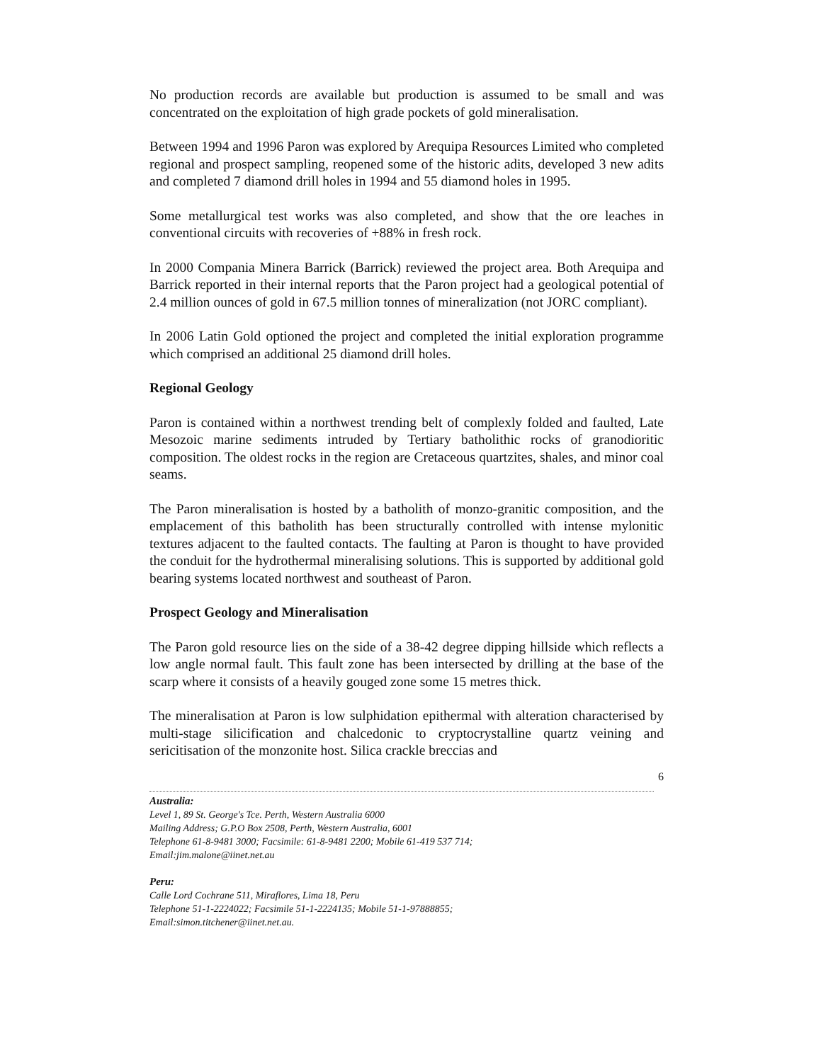No production records are available but production is assumed to be small and was concentrated on the exploitation of high grade pockets of gold mineralisation.
Between 1994 and 1996 Paron was explored by Arequipa Resources Limited who completed regional and prospect sampling, reopened some of the historic adits, developed 3 new adits and completed 7 diamond drill holes in 1994 and 55 diamond holes in 1995.
Some metallurgical test works was also completed, and show that the ore leaches in conventional circuits with recoveries of +88% in fresh rock.
In 2000 Compania Minera Barrick (Barrick) reviewed the project area. Both Arequipa and Barrick reported in their internal reports that the Paron project had a geological potential of 2.4 million ounces of gold in 67.5 million tonnes of mineralization (not JORC compliant).
In 2006 Latin Gold optioned the project and completed the initial exploration programme which comprised an additional 25 diamond drill holes.
Regional Geology
Paron is contained within a northwest trending belt of complexly folded and faulted, Late Mesozoic marine sediments intruded by Tertiary batholithic rocks of granodioritic composition. The oldest rocks in the region are Cretaceous quartzites, shales, and minor coal seams.
The Paron mineralisation is hosted by a batholith of monzo-granitic composition, and the emplacement of this batholith has been structurally controlled with intense mylonitic textures adjacent to the faulted contacts. The faulting at Paron is thought to have provided the conduit for the hydrothermal mineralising solutions. This is supported by additional gold bearing systems located northwest and southeast of Paron.
Prospect Geology and Mineralisation
The Paron gold resource lies on the side of a 38-42 degree dipping hillside which reflects a low angle normal fault. This fault zone has been intersected by drilling at the base of the scarp where it consists of a heavily gouged zone some 15 metres thick.
The mineralisation at Paron is low sulphidation epithermal with alteration characterised by multi-stage silicification and chalcedonic to cryptocrystalline quartz veining and sericitisation of the monzonite host. Silica crackle breccias and
6
Australia:
Level 1, 89 St. George's Tce. Perth, Western Australia 6000
Mailing Address; G.P.O Box 2508, Perth, Western Australia, 6001
Telephone 61-8-9481 3000; Facsimile: 61-8-9481 2200; Mobile 61-419 537 714;
Email:jim.malone@iinet.net.au
Peru:
Calle Lord Cochrane 511, Miraflores, Lima 18, Peru
Telephone 51-1-2224022; Facsimile 51-1-2224135; Mobile 51-1-97888855;
Email:simon.titchener@iinet.net.au.